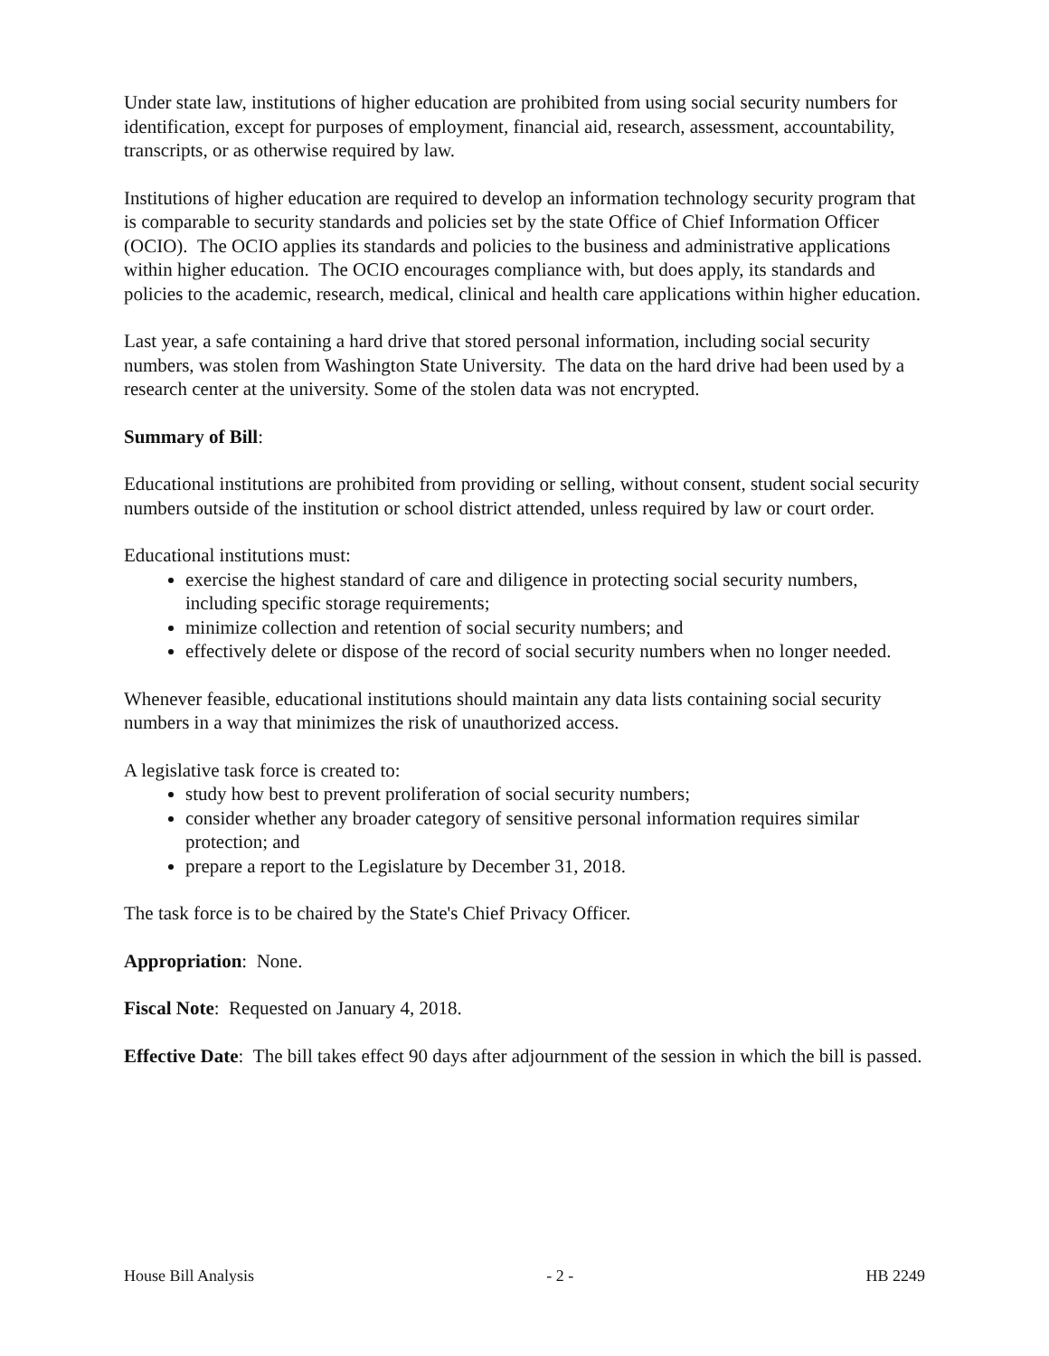Under state law, institutions of higher education are prohibited from using social security numbers for identification, except for purposes of employment, financial aid, research, assessment, accountability, transcripts, or as otherwise required by law.
Institutions of higher education are required to develop an information technology security program that is comparable to security standards and policies set by the state Office of Chief Information Officer (OCIO). The OCIO applies its standards and policies to the business and administrative applications within higher education. The OCIO encourages compliance with, but does apply, its standards and policies to the academic, research, medical, clinical and health care applications within higher education.
Last year, a safe containing a hard drive that stored personal information, including social security numbers, was stolen from Washington State University. The data on the hard drive had been used by a research center at the university. Some of the stolen data was not encrypted.
Summary of Bill:
Educational institutions are prohibited from providing or selling, without consent, student social security numbers outside of the institution or school district attended, unless required by law or court order.
Educational institutions must:
exercise the highest standard of care and diligence in protecting social security numbers, including specific storage requirements;
minimize collection and retention of social security numbers; and
effectively delete or dispose of the record of social security numbers when no longer needed.
Whenever feasible, educational institutions should maintain any data lists containing social security numbers in a way that minimizes the risk of unauthorized access.
A legislative task force is created to:
study how best to prevent proliferation of social security numbers;
consider whether any broader category of sensitive personal information requires similar protection; and
prepare a report to the Legislature by December 31, 2018.
The task force is to be chaired by the State's Chief Privacy Officer.
Appropriation: None.
Fiscal Note: Requested on January 4, 2018.
Effective Date: The bill takes effect 90 days after adjournment of the session in which the bill is passed.
House Bill Analysis - 2 - HB 2249